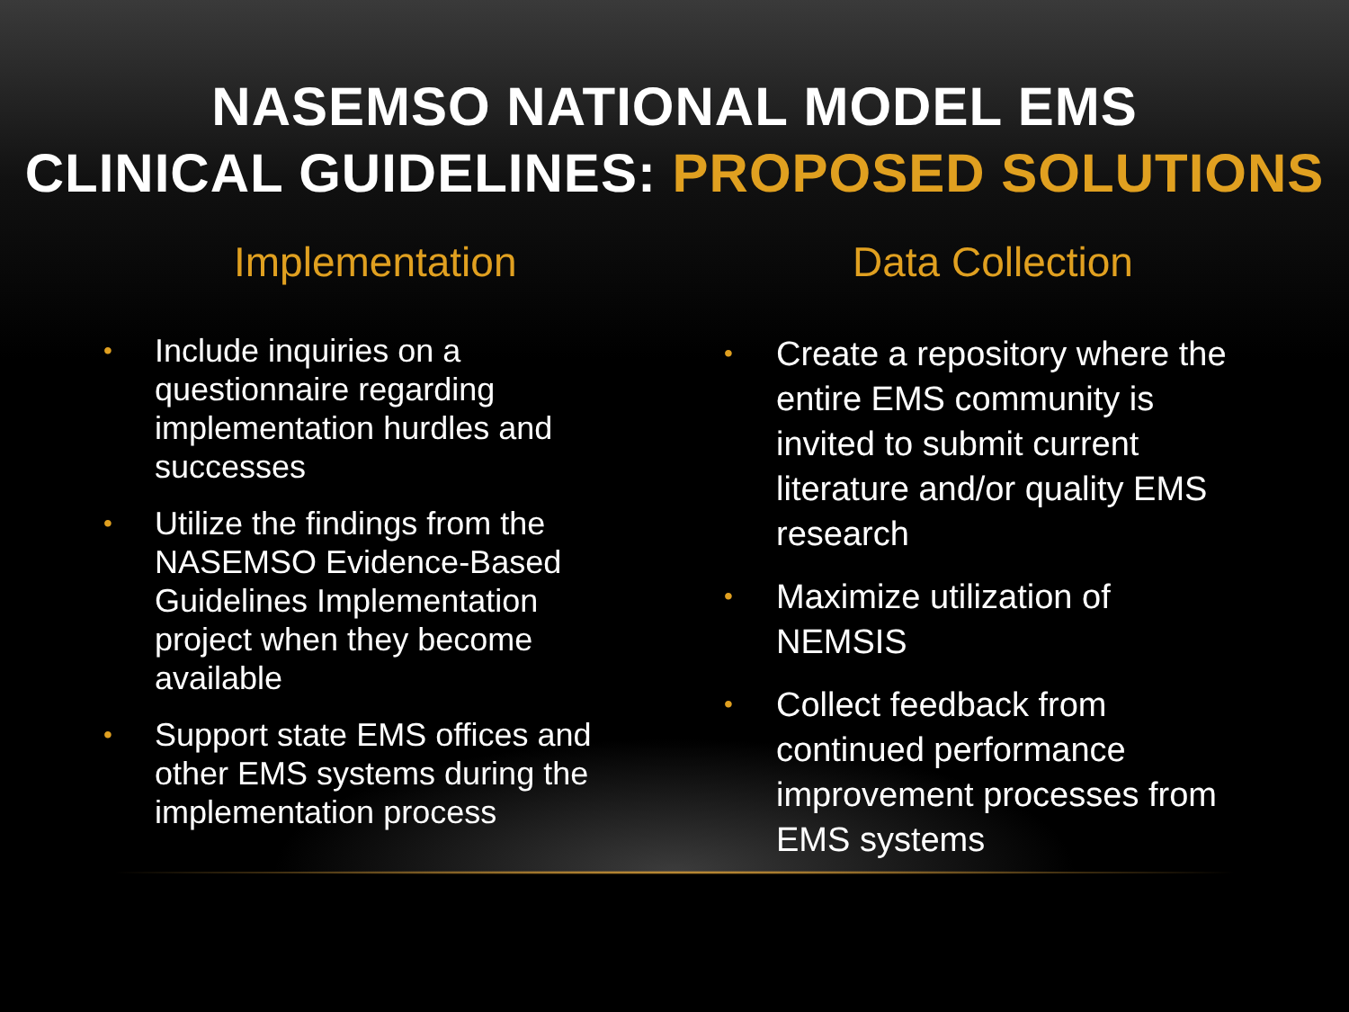NASEMSO NATIONAL MODEL EMS
CLINICAL GUIDELINES: PROPOSED SOLUTIONS
Implementation
• Include inquiries on a questionnaire regarding implementation hurdles and successes
• Utilize the findings from the NASEMSO Evidence-Based Guidelines Implementation project when they become available
• Support state EMS offices and other EMS systems during the implementation process
Data Collection
• Create a repository where the entire EMS community is invited to submit current literature and/or quality EMS research
• Maximize utilization of NEMSIS
• Collect feedback from continued performance improvement processes from EMS systems